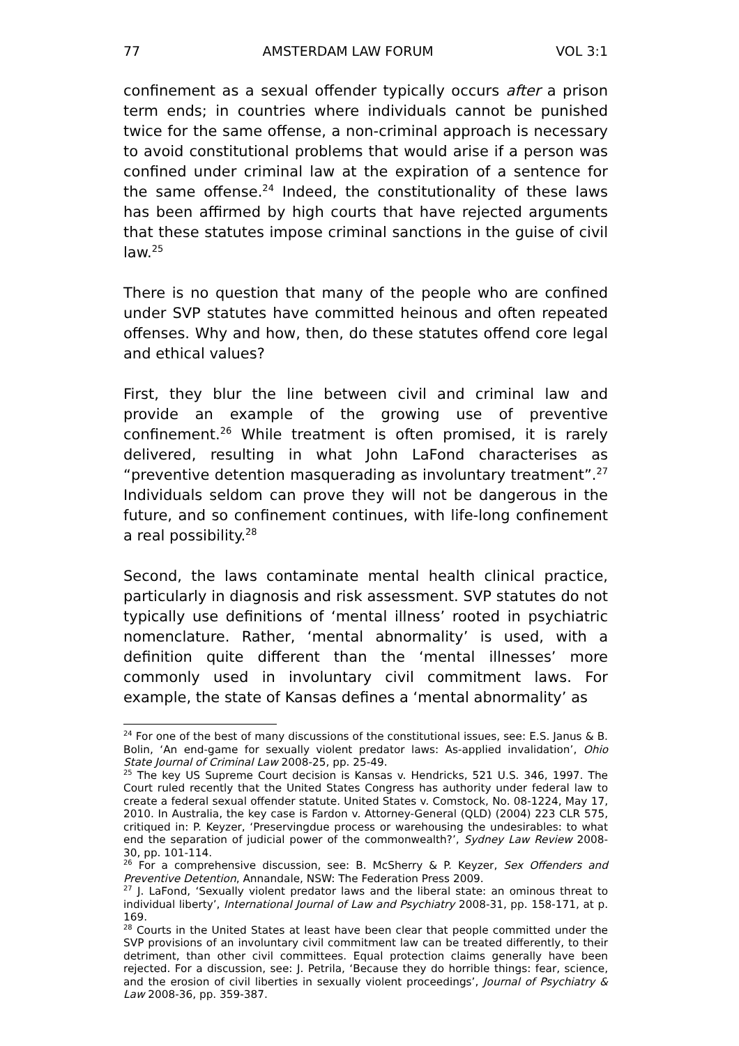77 AMSTERDAM LAW FORUM VOL 3:1
confinement as a sexual offender typically occurs after a prison term ends; in countries where individuals cannot be punished twice for the same offense, a non-criminal approach is necessary to avoid constitutional problems that would arise if a person was confined under criminal law at the expiration of a sentence for the same offense.<sup>24</sup> Indeed, the constitutionality of these laws has been affirmed by high courts that have rejected arguments that these statutes impose criminal sanctions in the guise of civil law.<sup>25</sup>
There is no question that many of the people who are confined under SVP statutes have committed heinous and often repeated offenses. Why and how, then, do these statutes offend core legal and ethical values?
First, they blur the line between civil and criminal law and provide an example of the growing use of preventive confinement.<sup>26</sup> While treatment is often promised, it is rarely delivered, resulting in what John LaFond characterises as “preventive detention masquerading as involuntary treatment”.<sup>27</sup> Individuals seldom can prove they will not be dangerous in the future, and so confinement continues, with life-long confinement a real possibility.<sup>28</sup>
Second, the laws contaminate mental health clinical practice, particularly in diagnosis and risk assessment. SVP statutes do not typically use definitions of ‘mental illness’ rooted in psychiatric nomenclature. Rather, ‘mental abnormality’ is used, with a definition quite different than the ‘mental illnesses’ more commonly used in involuntary civil commitment laws. For example, the state of Kansas defines a ‘mental abnormality’ as
<sup>24</sup> For one of the best of many discussions of the constitutional issues, see: E.S. Janus & B. Bolin, ‘An end-game for sexually violent predator laws: As-applied invalidation’, Ohio State Journal of Criminal Law 2008-25, pp. 25-49.
<sup>25</sup> The key US Supreme Court decision is Kansas v. Hendricks, 521 U.S. 346, 1997. The Court ruled recently that the United States Congress has authority under federal law to create a federal sexual offender statute. United States v. Comstock, No. 08-1224, May 17, 2010. In Australia, the key case is Fardon v. Attorney-General (QLD) (2004) 223 CLR 575, critiqued in: P. Keyzer, ‘Preservingdue process or warehousing the undesirables: to what end the separation of judicial power of the commonwealth?’, Sydney Law Review 2008-30, pp. 101-114.
<sup>26</sup> For a comprehensive discussion, see: B. McSherry & P. Keyzer, Sex Offenders and Preventive Detention, Annandale, NSW: The Federation Press 2009.
<sup>27</sup> J. LaFond, ‘Sexually violent predator laws and the liberal state: an ominous threat to individual liberty’, International Journal of Law and Psychiatry 2008-31, pp. 158-171, at p. 169.
<sup>28</sup> Courts in the United States at least have been clear that people committed under the SVP provisions of an involuntary civil commitment law can be treated differently, to their detriment, than other civil committees. Equal protection claims generally have been rejected. For a discussion, see: J. Petrila, ‘Because they do horrible things: fear, science, and the erosion of civil liberties in sexually violent proceedings’, Journal of Psychiatry & Law 2008-36, pp. 359-387.